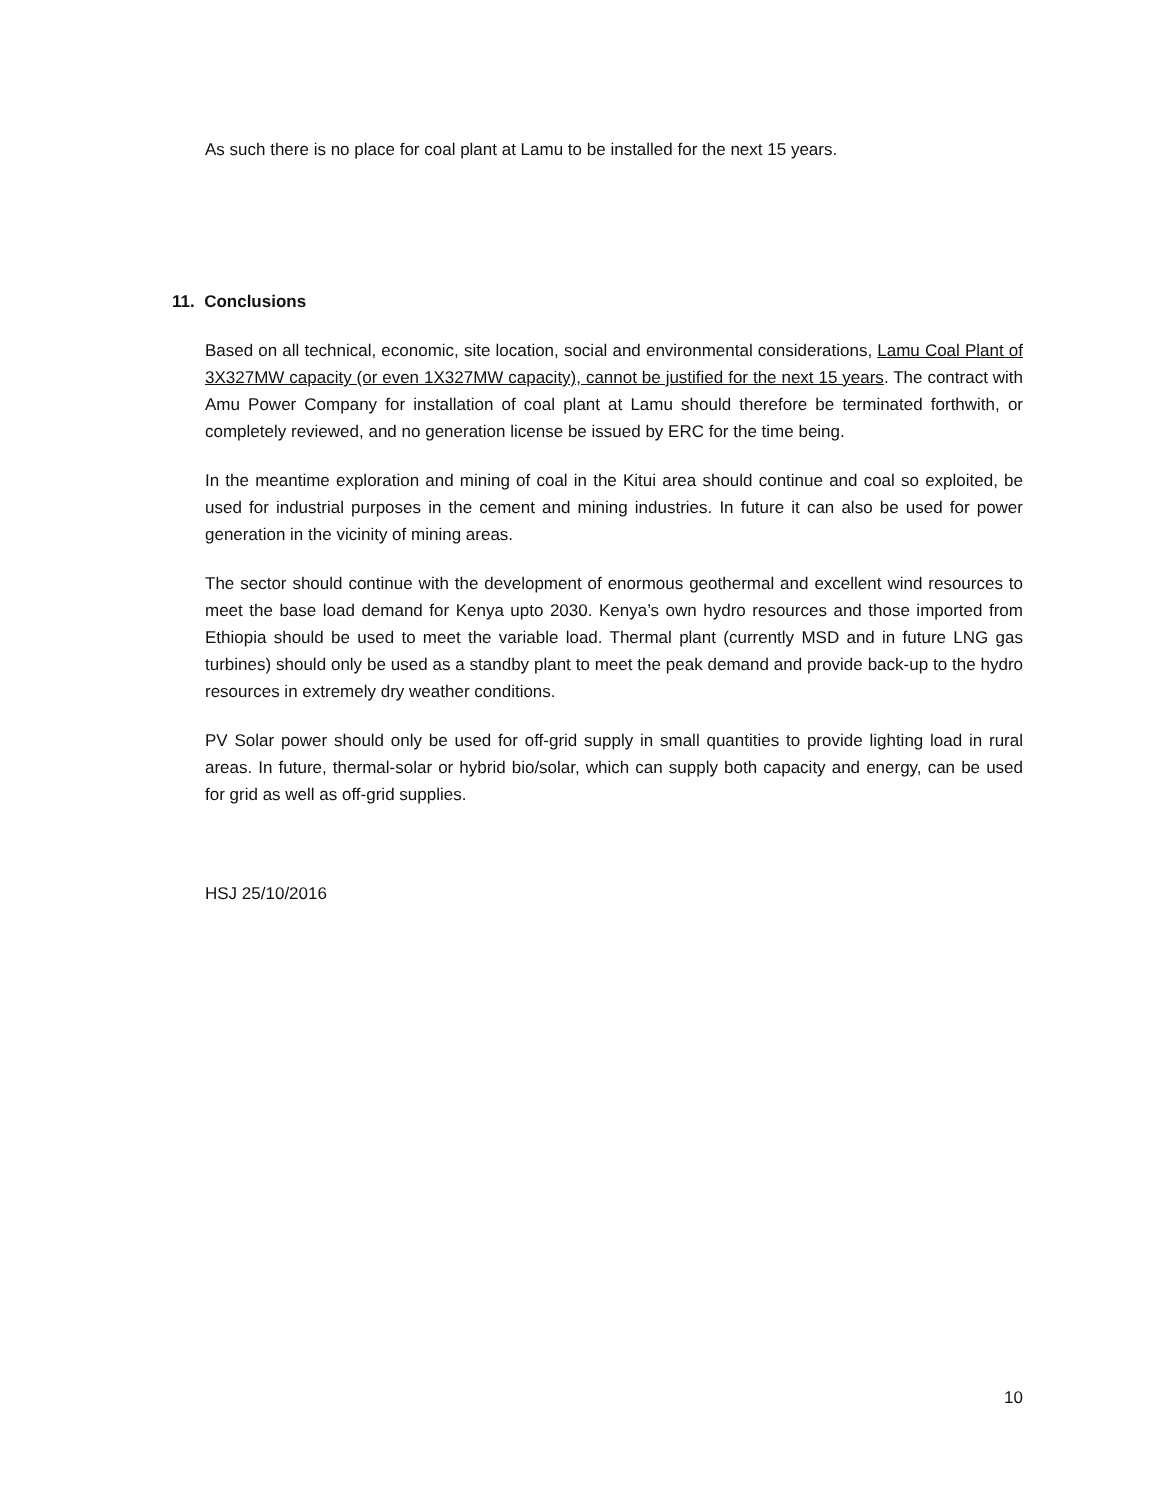As such there is no place for coal plant at Lamu to be installed for the next 15 years.
11. Conclusions
Based on all technical, economic, site location, social and environmental considerations, Lamu Coal Plant of 3X327MW capacity (or even 1X327MW capacity), cannot be justified for the next 15 years. The contract with Amu Power Company for installation of coal plant at Lamu should therefore be terminated forthwith, or completely reviewed, and no generation license be issued by ERC for the time being.
In the meantime exploration and mining of coal in the Kitui area should continue and coal so exploited, be used for industrial purposes in the cement and mining industries. In future it can also be used for power generation in the vicinity of mining areas.
The sector should continue with the development of enormous geothermal and excellent wind resources to meet the base load demand for Kenya upto 2030. Kenya’s own hydro resources and those imported from Ethiopia should be used to meet the variable load. Thermal plant (currently MSD and in future LNG gas turbines) should only be used as a standby plant to meet the peak demand and provide back-up to the hydro resources in extremely dry weather conditions.
PV Solar power should only be used for off-grid supply in small quantities to provide lighting load in rural areas. In future, thermal-solar or hybrid bio/solar, which can supply both capacity and energy, can be used for grid as well as off-grid supplies.
HSJ 25/10/2016
10